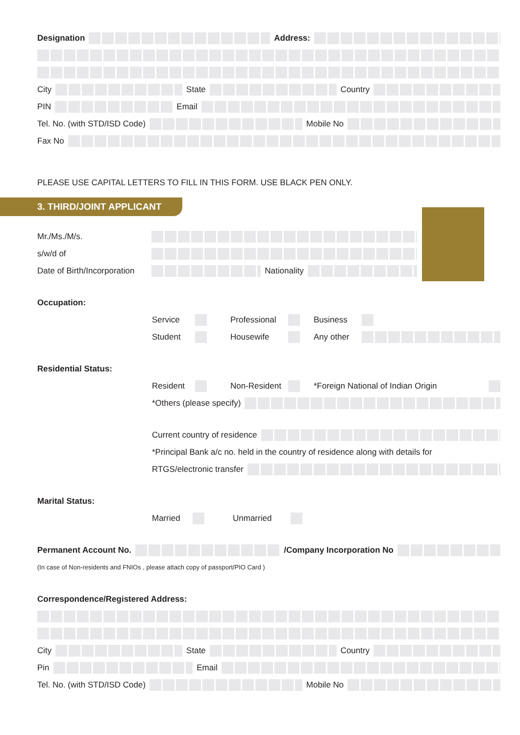Designation Address:
City State Country
PIN Email
Tel. No. (with STD/ISD Code) Mobile No
Fax No
PLEASE USE CAPITAL LETTERS TO FILL IN THIS FORM. USE BLACK PEN ONLY.
3. THIRD/JOINT APPLICANT
Mr./Ms./M/s.
s/w/d of
Date of Birth/Incorporation Nationality
Occupation:
Service Professional Business
Student Housewife Any other
Residential Status:
Resident Non-Resident *Foreign National of Indian Origin
*Others (please specify)
Current country of residence
*Principal Bank a/c no. held in the country of residence along with details for
RTGS/electronic transfer
Marital Status:
Married Unmarried
Permanent Account No. /Company Incorporation No
(In case of Non-residents and FNIOs , please attach copy of passport/PIO Card )
Correspondence/Registered Address:
City State Country
Pin Email
Tel. No. (with STD/ISD Code) Mobile No